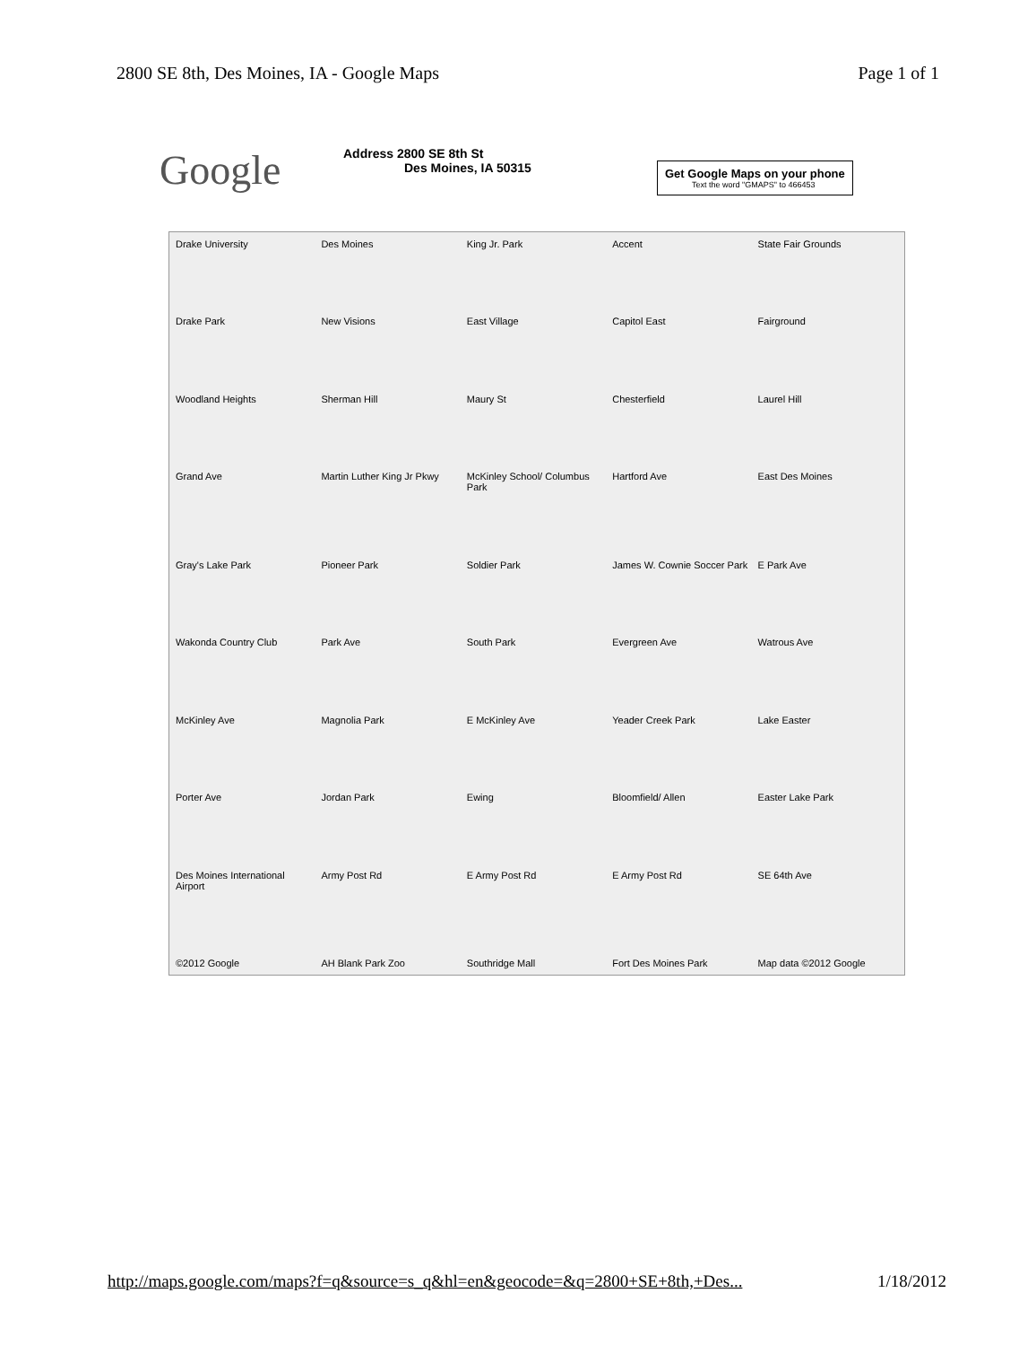2800 SE 8th, Des Moines, IA - Google Maps Page 1 of 1
Google
Address 2800 SE 8th St
Des Moines, IA 50315
Get Google Maps on your phone
Text the word "GMAPS" to 466453
Drake University Des Moines King Jr. Park Accent State Fair Grounds Drake Park New Visions East Village Capitol East Fairground Woodland Heights Sherman Hill Maury St Chesterfield Laurel Hill Grand Ave Martin Luther King Jr Pkwy McKinley School/ Columbus Park Hartford Ave East Des Moines Gray's Lake Park Pioneer Park Soldier Park James W. Cownie Soccer Park E Park Ave Wakonda Country Club Park Ave South Park Evergreen Ave Watrous Ave McKinley Ave Magnolia Park E McKinley Ave Yeader Creek Park Lake Easter Porter Ave Jordan Park Ewing Bloomfield/ Allen Easter Lake Park Des Moines International Airport Army Post Rd E Army Post Rd E Army Post Rd SE 64th Ave ©2012 Google AH Blank Park Zoo Southridge Mall Fort Des Moines Park Map data ©2012 Google
http://maps.google.com/maps?f=q&source=s_q&hl=en&geocode=&q=2800+SE+8th,+Des... 1/18/2012